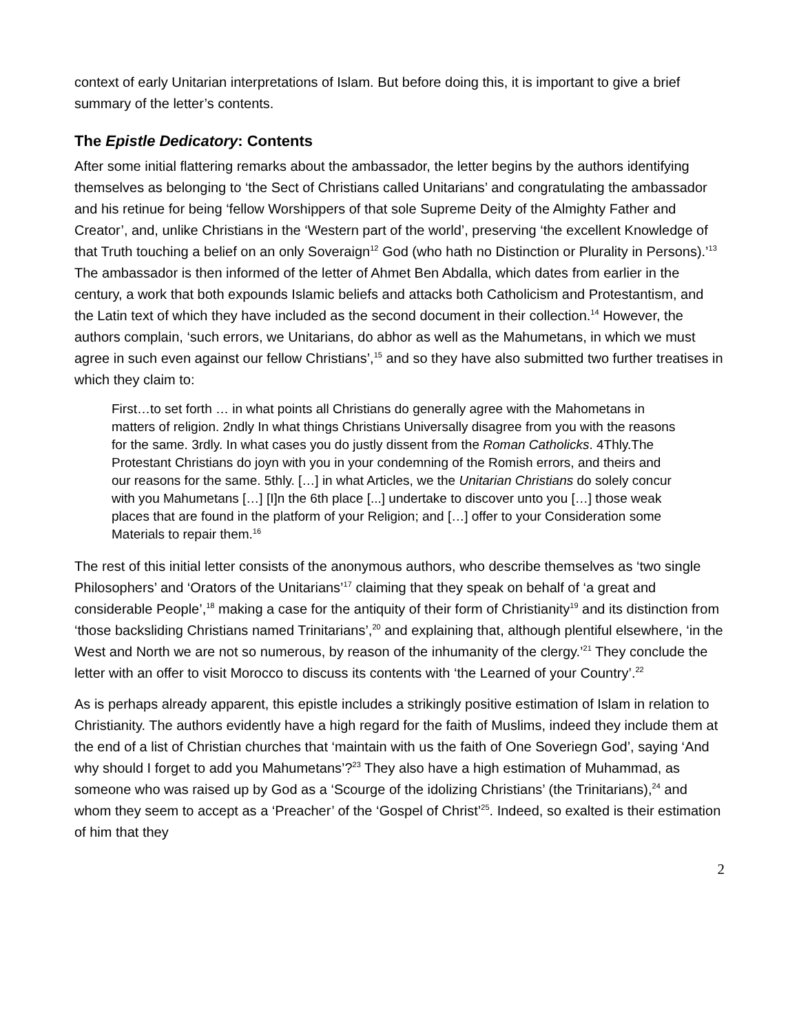context of early Unitarian interpretations of Islam. But before doing this, it is important to give a brief summary of the letter’s contents.
The Epistle Dedicatory: Contents
After some initial flattering remarks about the ambassador, the letter begins by the authors identifying themselves as belonging to ‘the Sect of Christians called Unitarians’ and congratulating the ambassador and his retinue for being ‘fellow Worshippers of that sole Supreme Deity of the Almighty Father and Creator’, and, unlike Christians in the ‘Western part of the world’, preserving ‘the excellent Knowledge of that Truth touching a belief on an only Soveraign<sup>12</sup> God (who hath no Distinction or Plurality in Persons).’<sup>13</sup> The ambassador is then informed of the letter of Ahmet Ben Abdalla, which dates from earlier in the century, a work that both expounds Islamic beliefs and attacks both Catholicism and Protestantism, and the Latin text of which they have included as the second document in their collection.<sup>14</sup> However, the authors complain, ‘such errors, we Unitarians, do abhor as well as the Mahumetans, in which we must agree in such even against our fellow Christians’,<sup>15</sup> and so they have also submitted two further treatises in which they claim to:
First…to set forth … in what points all Christians do generally agree with the Mahometans in matters of religion. 2ndly In what things Christians Universally disagree from you with the reasons for the same. 3rdly. In what cases you do justly dissent from the Roman Catholicks. 4Thly.The Protestant Christians do joyn with you in your condemning of the Romish errors, and theirs and our reasons for the same. 5thly. […] in what Articles, we the Unitarian Christians do solely concur with you Mahumetans […] [I]n the 6th place [...] undertake to discover unto you […] those weak places that are found in the platform of your Religion; and […] offer to your Consideration some Materials to repair them.<sup>16</sup>
The rest of this initial letter consists of the anonymous authors, who describe themselves as ‘two single Philosophers’ and ‘Orators of the Unitarians’<sup>17</sup> claiming that they speak on behalf of ‘a great and considerable People’,<sup>18</sup> making a case for the antiquity of their form of Christianity<sup>19</sup> and its distinction from ‘those backsliding Christians named Trinitarians’,<sup>20</sup> and explaining that, although plentiful elsewhere, ‘in the West and North we are not so numerous, by reason of the inhumanity of the clergy.’<sup>21</sup> They conclude the letter with an offer to visit Morocco to discuss its contents with ‘the Learned of your Country’.<sup>22</sup>
As is perhaps already apparent, this epistle includes a strikingly positive estimation of Islam in relation to Christianity. The authors evidently have a high regard for the faith of Muslims, indeed they include them at the end of a list of Christian churches that ‘maintain with us the faith of One Soveriegn God’, saying ‘And why should I forget to add you Mahumetans’?<sup>23</sup> They also have a high estimation of Muhammad, as someone who was raised up by God as a ‘Scourge of the idolizing Christians’ (the Trinitarians),<sup>24</sup> and whom they seem to accept as a ‘Preacher’ of the ‘Gospel of Christ’<sup>25</sup>. Indeed, so exalted is their estimation of him that they
2